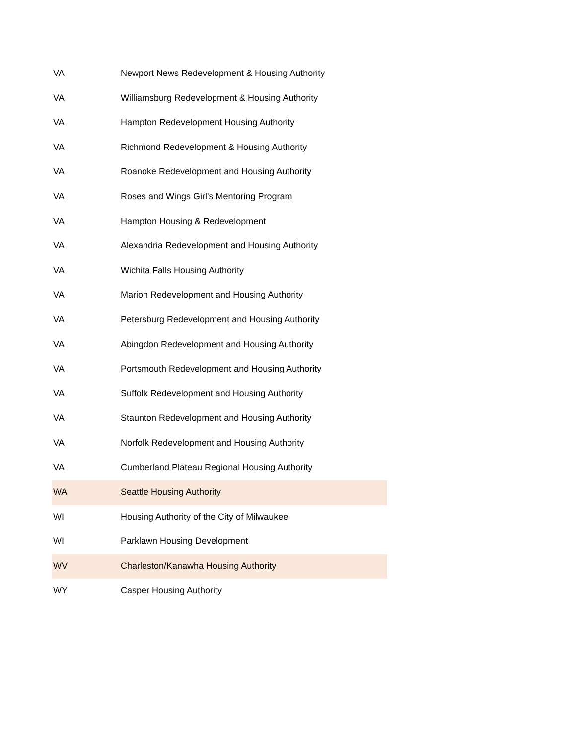| VA | Newport News Redevelopment & Housing Authority |
| VA | Williamsburg Redevelopment & Housing Authority |
| VA | Hampton Redevelopment Housing Authority |
| VA | Richmond Redevelopment & Housing Authority |
| VA | Roanoke Redevelopment and Housing Authority |
| VA | Roses and Wings Girl's Mentoring Program |
| VA | Hampton Housing & Redevelopment |
| VA | Alexandria Redevelopment and Housing Authority |
| VA | Wichita Falls Housing Authority |
| VA | Marion Redevelopment and Housing Authority |
| VA | Petersburg Redevelopment and Housing Authority |
| VA | Abingdon Redevelopment and Housing Authority |
| VA | Portsmouth Redevelopment and Housing Authority |
| VA | Suffolk Redevelopment and Housing Authority |
| VA | Staunton Redevelopment and Housing Authority |
| VA | Norfolk Redevelopment and Housing Authority |
| VA | Cumberland Plateau Regional Housing Authority |
| WA | Seattle Housing Authority |
| WI | Housing Authority of the City of Milwaukee |
| WI | Parklawn Housing Development |
| WV | Charleston/Kanawha Housing Authority |
| WY | Casper Housing Authority |